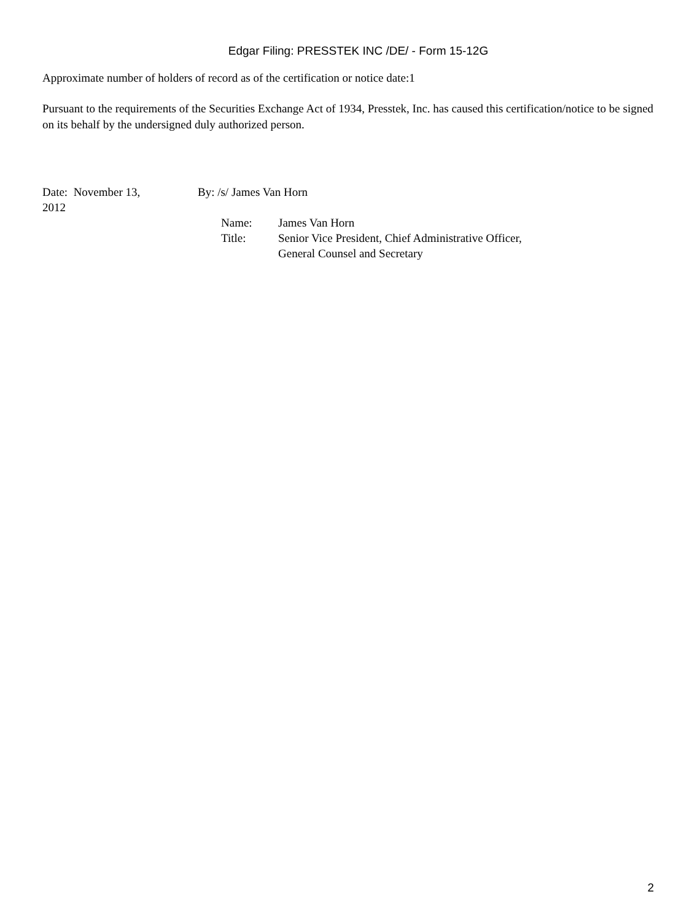Edgar Filing: PRESSTEK INC /DE/ - Form 15-12G
Approximate number of holders of record as of the certification or notice date:1
Pursuant to the requirements of the Securities Exchange Act of 1934, Presstek, Inc. has caused this certification/notice to be signed on its behalf by the undersigned duly authorized person.
| Date: November 13, 2012 | By: /s/ James Van Horn |
| Name: | James Van Horn |
| Title: | Senior Vice President, Chief Administrative Officer, General Counsel and Secretary |
2